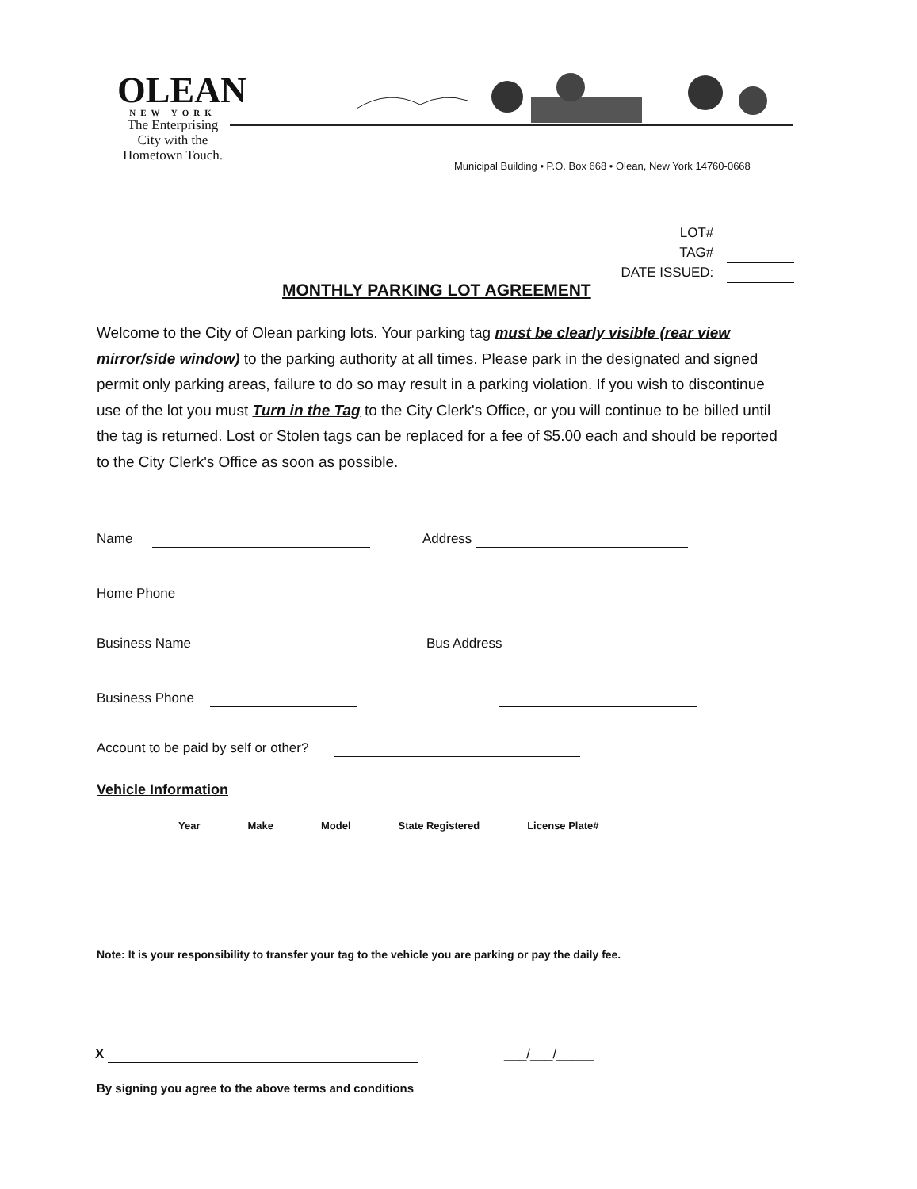OLEAN
NEW YORK
The Enterprising City with the Hometown Touch.
Municipal Building • P.O. Box 668 • Olean, New York 14760-0668
LOT#
TAG#
DATE ISSUED:
MONTHLY PARKING LOT AGREEMENT
Welcome to the City of Olean parking lots. Your parking tag must be clearly visible (rear view mirror/side window) to the parking authority at all times. Please park in the designated and signed permit only parking areas, failure to do so may result in a parking violation. If you wish to discontinue use of the lot you must Turn in the Tag to the City Clerk's Office, or you will continue to be billed until the tag is returned. Lost or Stolen tags can be replaced for a fee of $5.00 each and should be reported to the City Clerk's Office as soon as possible.
Name Address
Home Phone
Business Name Bus Address
Business Phone
Account to be paid by self or other?
Vehicle Information
| Year | Make | Model | State Registered | License Plate# |
| --- | --- | --- | --- | --- |
Note: It is your responsibility to transfer your tag to the vehicle you are parking or pay the daily fee.
X ___/___/_____
By signing you agree to the above terms and conditions